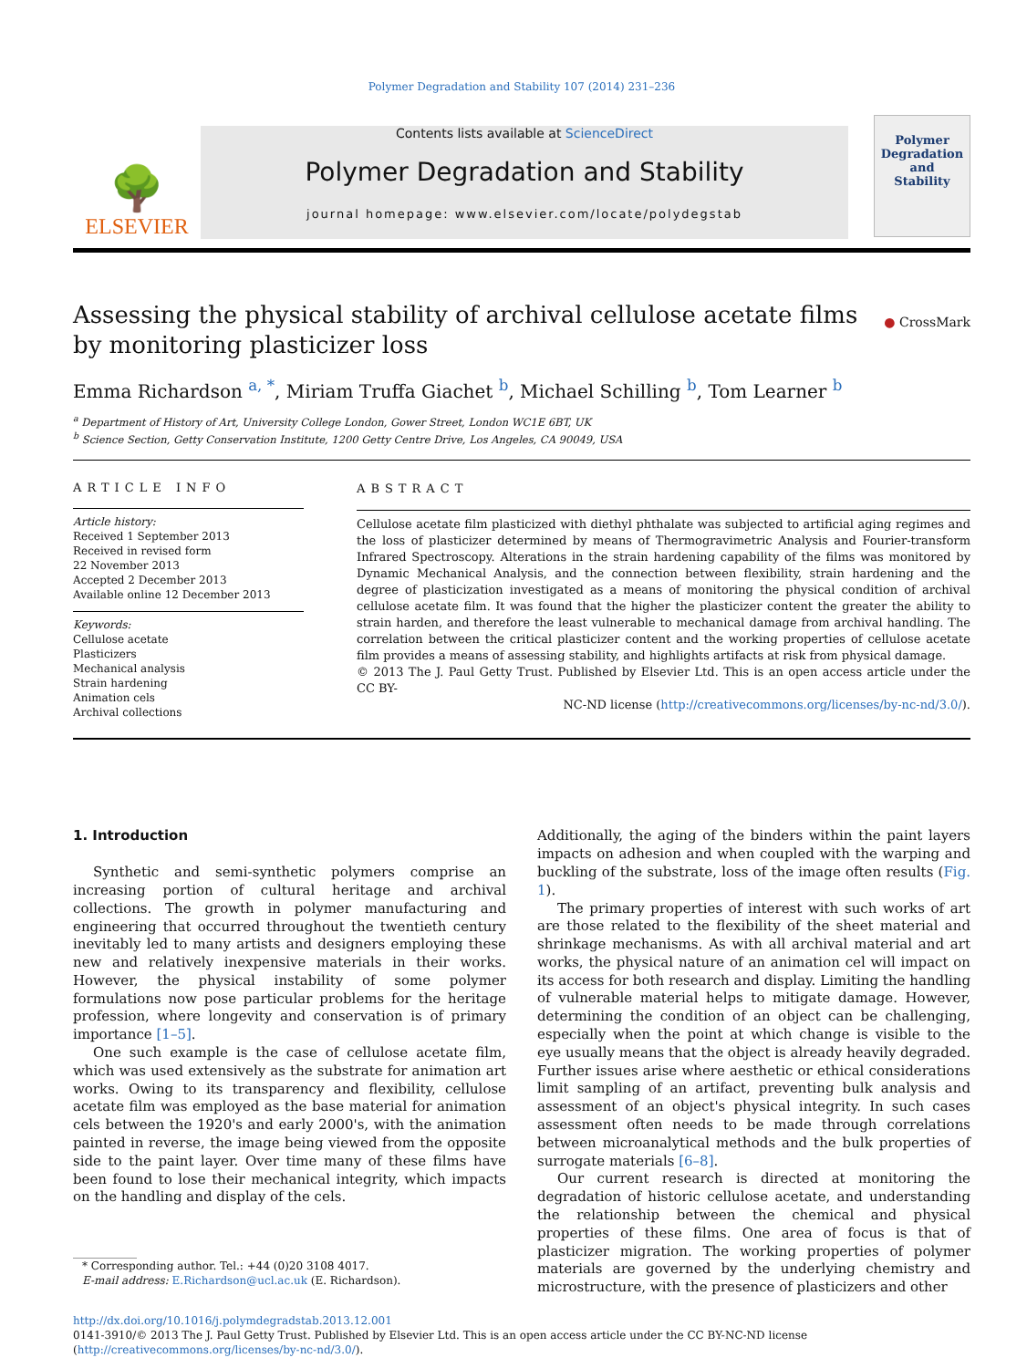Polymer Degradation and Stability 107 (2014) 231–236
🌳
ELSEVIER
Contents lists available at ScienceDirect
Polymer Degradation and Stability
journal homepage: www.elsevier.com/locate/polydegstab
Polymer
Degradation
and
Stability
Assessing the physical stability of archival cellulose acetate films by monitoring plasticizer loss
● CrossMark
Emma Richardson <sup>a, *</sup>, Miriam Truffa Giachet <sup>b</sup>, Michael Schilling <sup>b</sup>, Tom Learner <sup>b</sup>
<sup>a</sup> Department of History of Art, University College London, Gower Street, London WC1E 6BT, UK
<sup>b</sup> Science Section, Getty Conservation Institute, 1200 Getty Centre Drive, Los Angeles, CA 90049, USA
ARTICLE INFO
Article history:
Received 1 September 2013
Received in revised form
22 November 2013
Accepted 2 December 2013
Available online 12 December 2013
Keywords:
Cellulose acetate
Plasticizers
Mechanical analysis
Strain hardening
Animation cels
Archival collections
ABSTRACT
Cellulose acetate film plasticized with diethyl phthalate was subjected to artificial aging regimes and the loss of plasticizer determined by means of Thermogravimetric Analysis and Fourier-transform Infrared Spectroscopy. Alterations in the strain hardening capability of the films was monitored by Dynamic Mechanical Analysis, and the connection between flexibility, strain hardening and the degree of plasticization investigated as a means of monitoring the physical condition of archival cellulose acetate film. It was found that the higher the plasticizer content the greater the ability to strain harden, and therefore the least vulnerable to mechanical damage from archival handling. The correlation between the critical plasticizer content and the working properties of cellulose acetate film provides a means of assessing stability, and highlights artifacts at risk from physical damage.
© 2013 The J. Paul Getty Trust. Published by Elsevier Ltd. This is an open access article under the CC BY-
NC-ND license (http://creativecommons.org/licenses/by-nc-nd/3.0/).
1. Introduction
Synthetic and semi-synthetic polymers comprise an increasing portion of cultural heritage and archival collections. The growth in polymer manufacturing and engineering that occurred throughout the twentieth century inevitably led to many artists and designers employing these new and relatively inexpensive materials in their works. However, the physical instability of some polymer formulations now pose particular problems for the heritage profession, where longevity and conservation is of primary importance [1–5].
One such example is the case of cellulose acetate film, which was used extensively as the substrate for animation art works. Owing to its transparency and flexibility, cellulose acetate film was employed as the base material for animation cels between the 1920's and early 2000's, with the animation painted in reverse, the image being viewed from the opposite side to the paint layer. Over time many of these films have been found to lose their mechanical integrity, which impacts on the handling and display of the cels.
* Corresponding author. Tel.: +44 (0)20 3108 4017.
E-mail address: E.Richardson@ucl.ac.uk (E. Richardson).
Additionally, the aging of the binders within the paint layers impacts on adhesion and when coupled with the warping and buckling of the substrate, loss of the image often results (Fig. 1).
The primary properties of interest with such works of art are those related to the flexibility of the sheet material and shrinkage mechanisms. As with all archival material and art works, the physical nature of an animation cel will impact on its access for both research and display. Limiting the handling of vulnerable material helps to mitigate damage. However, determining the condition of an object can be challenging, especially when the point at which change is visible to the eye usually means that the object is already heavily degraded. Further issues arise where aesthetic or ethical considerations limit sampling of an artifact, preventing bulk analysis and assessment of an object's physical integrity. In such cases assessment often needs to be made through correlations between microanalytical methods and the bulk properties of surrogate materials [6–8].
Our current research is directed at monitoring the degradation of historic cellulose acetate, and understanding the relationship between the chemical and physical properties of these films. One area of focus is that of plasticizer migration. The working properties of polymer materials are governed by the underlying chemistry and microstructure, with the presence of plasticizers and other
http://dx.doi.org/10.1016/j.polymdegradstab.2013.12.001
0141-3910/© 2013 The J. Paul Getty Trust. Published by Elsevier Ltd. This is an open access article under the CC BY-NC-ND license (http://creativecommons.org/licenses/by-nc-nd/3.0/).